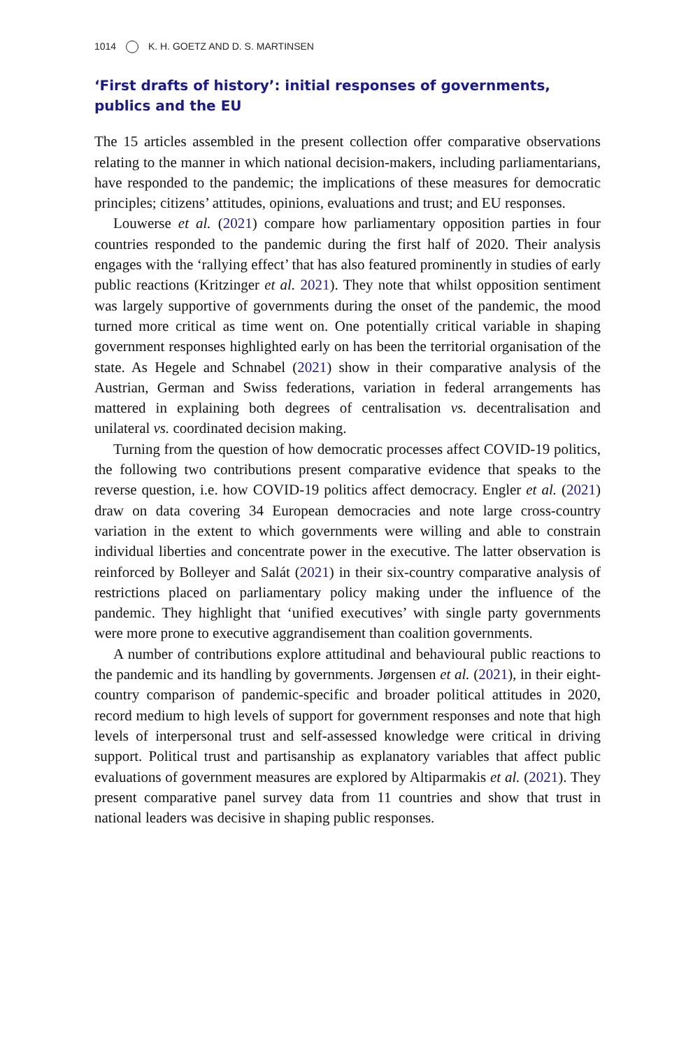1014 K. H. GOETZ AND D. S. MARTINSEN
‘First drafts of history’: initial responses of governments, publics and the EU
The 15 articles assembled in the present collection offer comparative observations relating to the manner in which national decision-makers, including parliamentarians, have responded to the pandemic; the implications of these measures for democratic principles; citizens’ attitudes, opinions, evaluations and trust; and EU responses.
Louwerse et al. (2021) compare how parliamentary opposition parties in four countries responded to the pandemic during the first half of 2020. Their analysis engages with the ‘rallying effect’ that has also featured prominently in studies of early public reactions (Kritzinger et al. 2021). They note that whilst opposition sentiment was largely supportive of governments during the onset of the pandemic, the mood turned more critical as time went on. One potentially critical variable in shaping government responses highlighted early on has been the territorial organisation of the state. As Hegele and Schnabel (2021) show in their comparative analysis of the Austrian, German and Swiss federations, variation in federal arrangements has mattered in explaining both degrees of centralisation vs. decentralisation and unilateral vs. coordinated decision making.
Turning from the question of how democratic processes affect COVID-19 politics, the following two contributions present comparative evidence that speaks to the reverse question, i.e. how COVID-19 politics affect democracy. Engler et al. (2021) draw on data covering 34 European democracies and note large cross-country variation in the extent to which governments were willing and able to constrain individual liberties and concentrate power in the executive. The latter observation is reinforced by Bolleyer and Salát (2021) in their six-country comparative analysis of restrictions placed on parliamentary policy making under the influence of the pandemic. They highlight that ‘unified executives’ with single party governments were more prone to executive aggrandisement than coalition governments.
A number of contributions explore attitudinal and behavioural public reactions to the pandemic and its handling by governments. Jørgensen et al. (2021), in their eight-country comparison of pandemic-specific and broader political attitudes in 2020, record medium to high levels of support for government responses and note that high levels of interpersonal trust and self-assessed knowledge were critical in driving support. Political trust and partisanship as explanatory variables that affect public evaluations of government measures are explored by Altiparmakis et al. (2021). They present comparative panel survey data from 11 countries and show that trust in national leaders was decisive in shaping public responses.